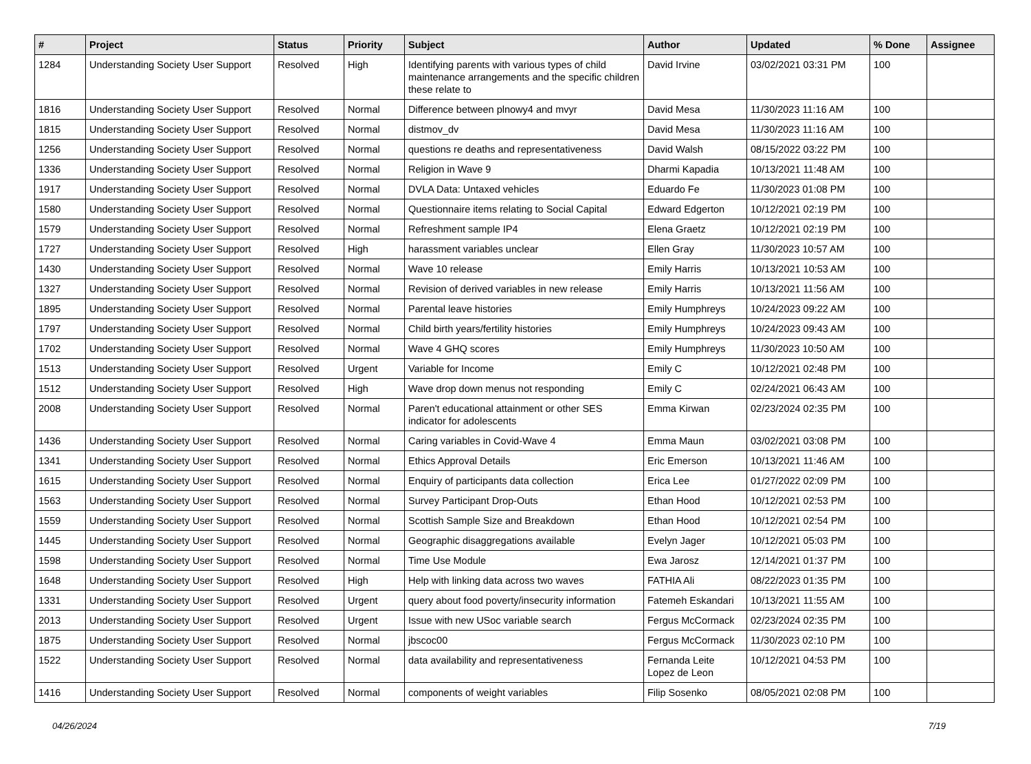| # | Project | Status | Priority | Subject | Author | Updated | % Done | Assignee |
| --- | --- | --- | --- | --- | --- | --- | --- | --- |
| 1284 | Understanding Society User Support | Resolved | High | Identifying parents with various types of child maintenance arrangements and the specific children these relate to | David Irvine | 03/02/2021 03:31 PM | 100 | |
| 1816 | Understanding Society User Support | Resolved | Normal | Difference between plnowy4 and mvyr | David Mesa | 11/30/2023 11:16 AM | 100 | |
| 1815 | Understanding Society User Support | Resolved | Normal | distmov_dv | David Mesa | 11/30/2023 11:16 AM | 100 | |
| 1256 | Understanding Society User Support | Resolved | Normal | questions re deaths and representativeness | David Walsh | 08/15/2022 03:22 PM | 100 | |
| 1336 | Understanding Society User Support | Resolved | Normal | Religion in Wave 9 | Dharmi Kapadia | 10/13/2021 11:48 AM | 100 | |
| 1917 | Understanding Society User Support | Resolved | Normal | DVLA Data: Untaxed vehicles | Eduardo Fe | 11/30/2023 01:08 PM | 100 | |
| 1580 | Understanding Society User Support | Resolved | Normal | Questionnaire items relating to Social Capital | Edward Edgerton | 10/12/2021 02:19 PM | 100 | |
| 1579 | Understanding Society User Support | Resolved | Normal | Refreshment sample IP4 | Elena Graetz | 10/12/2021 02:19 PM | 100 | |
| 1727 | Understanding Society User Support | Resolved | High | harassment variables unclear | Ellen Gray | 11/30/2023 10:57 AM | 100 | |
| 1430 | Understanding Society User Support | Resolved | Normal | Wave 10 release | Emily Harris | 10/13/2021 10:53 AM | 100 | |
| 1327 | Understanding Society User Support | Resolved | Normal | Revision of derived variables in new release | Emily Harris | 10/13/2021 11:56 AM | 100 | |
| 1895 | Understanding Society User Support | Resolved | Normal | Parental leave histories | Emily Humphreys | 10/24/2023 09:22 AM | 100 | |
| 1797 | Understanding Society User Support | Resolved | Normal | Child birth years/fertility histories | Emily Humphreys | 10/24/2023 09:43 AM | 100 | |
| 1702 | Understanding Society User Support | Resolved | Normal | Wave 4 GHQ scores | Emily Humphreys | 11/30/2023 10:50 AM | 100 | |
| 1513 | Understanding Society User Support | Resolved | Urgent | Variable for Income | Emily C | 10/12/2021 02:48 PM | 100 | |
| 1512 | Understanding Society User Support | Resolved | High | Wave drop down menus not responding | Emily C | 02/24/2021 06:43 AM | 100 | |
| 2008 | Understanding Society User Support | Resolved | Normal | Paren't educational attainment or other SES indicator for adolescents | Emma Kirwan | 02/23/2024 02:35 PM | 100 | |
| 1436 | Understanding Society User Support | Resolved | Normal | Caring variables in Covid-Wave 4 | Emma Maun | 03/02/2021 03:08 PM | 100 | |
| 1341 | Understanding Society User Support | Resolved | Normal | Ethics Approval Details | Eric Emerson | 10/13/2021 11:46 AM | 100 | |
| 1615 | Understanding Society User Support | Resolved | Normal | Enquiry of participants data collection | Erica Lee | 01/27/2022 02:09 PM | 100 | |
| 1563 | Understanding Society User Support | Resolved | Normal | Survey Participant Drop-Outs | Ethan Hood | 10/12/2021 02:53 PM | 100 | |
| 1559 | Understanding Society User Support | Resolved | Normal | Scottish Sample Size and Breakdown | Ethan Hood | 10/12/2021 02:54 PM | 100 | |
| 1445 | Understanding Society User Support | Resolved | Normal | Geographic disaggregations available | Evelyn Jager | 10/12/2021 05:03 PM | 100 | |
| 1598 | Understanding Society User Support | Resolved | Normal | Time Use Module | Ewa Jarosz | 12/14/2021 01:37 PM | 100 | |
| 1648 | Understanding Society User Support | Resolved | High | Help with linking data across two waves | FATHIA Ali | 08/22/2023 01:35 PM | 100 | |
| 1331 | Understanding Society User Support | Resolved | Urgent | query about food poverty/insecurity information | Fatemeh Eskandari | 10/13/2021 11:55 AM | 100 | |
| 2013 | Understanding Society User Support | Resolved | Urgent | Issue with new USoc variable search | Fergus McCormack | 02/23/2024 02:35 PM | 100 | |
| 1875 | Understanding Society User Support | Resolved | Normal | jbscoc00 | Fergus McCormack | 11/30/2023 02:10 PM | 100 | |
| 1522 | Understanding Society User Support | Resolved | Normal | data availability and representativeness | Fernanda Leite Lopez de Leon | 10/12/2021 04:53 PM | 100 | |
| 1416 | Understanding Society User Support | Resolved | Normal | components of weight variables | Filip Sosenko | 08/05/2021 02:08 PM | 100 | |
04/26/2024 7/19